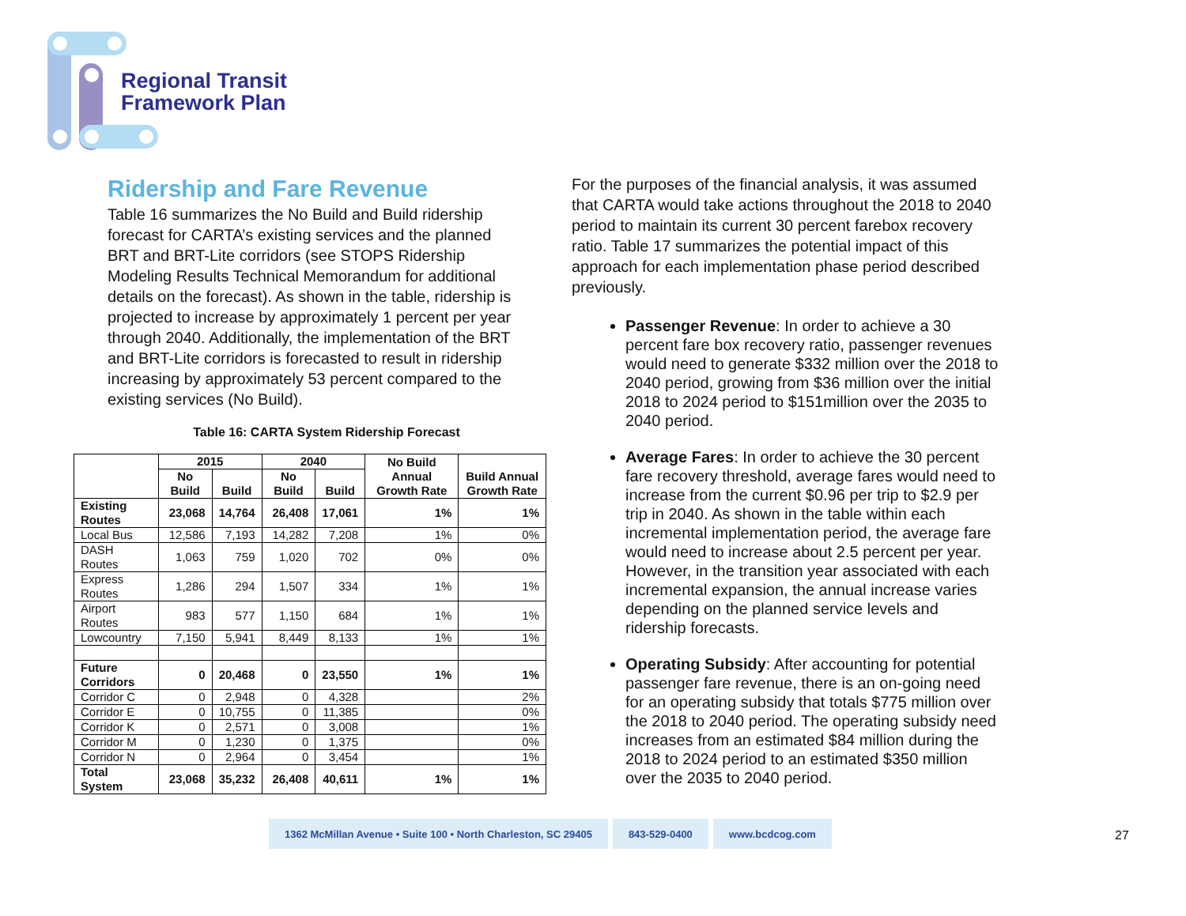Regional Transit
Framework Plan
Ridership and Fare Revenue
Table 16 summarizes the No Build and Build ridership forecast for CARTA’s existing services and the planned BRT and BRT-Lite corridors (see STOPS Ridership Modeling Results Technical Memorandum for additional details on the forecast). As shown in the table, ridership is projected to increase by approximately 1 percent per year through 2040. Additionally, the implementation of the BRT and BRT-Lite corridors is forecasted to result in ridership increasing by approximately 53 percent compared to the existing services (No Build).
Table 16: CARTA System Ridership Forecast
| | 2015 | | 2040 | | No Build Annual Growth Rate | Build Annual Growth Rate |
| --- | --- | --- | --- | --- | --- | --- |
| | No Build | Build | No Build | Build | | |
| Existing Routes | 23,068 | 14,764 | 26,408 | 17,061 | 1% | 1% |
| Local Bus | 12,586 | 7,193 | 14,282 | 7,208 | 1% | 0% |
| DASH Routes | 1,063 | 759 | 1,020 | 702 | 0% | 0% |
| Express Routes | 1,286 | 294 | 1,507 | 334 | 1% | 1% |
| Airport Routes | 983 | 577 | 1,150 | 684 | 1% | 1% |
| Lowcountry | 7,150 | 5,941 | 8,449 | 8,133 | 1% | 1% |
| Future Corridors | 0 | 20,468 | 0 | 23,550 | 1% | 1% |
| Corridor C | 0 | 2,948 | 0 | 4,328 | | 2% |
| Corridor E | 0 | 10,755 | 0 | 11,385 | | 0% |
| Corridor K | 0 | 2,571 | 0 | 3,008 | | 1% |
| Corridor M | 0 | 1,230 | 0 | 1,375 | | 0% |
| Corridor N | 0 | 2,964 | 0 | 3,454 | | 1% |
| Total System | 23,068 | 35,232 | 26,408 | 40,611 | 1% | 1% |
For the purposes of the financial analysis, it was assumed that CARTA would take actions throughout the 2018 to 2040 period to maintain its current 30 percent farebox recovery ratio. Table 17 summarizes the potential impact of this approach for each implementation phase period described previously.
Passenger Revenue: In order to achieve a 30 percent fare box recovery ratio, passenger revenues would need to generate $332 million over the 2018 to 2040 period, growing from $36 million over the initial 2018 to 2024 period to $151million over the 2035 to 2040 period.
Average Fares: In order to achieve the 30 percent fare recovery threshold, average fares would need to increase from the current $0.96 per trip to $2.9 per trip in 2040. As shown in the table within each incremental implementation period, the average fare would need to increase about 2.5 percent per year. However, in the transition year associated with each incremental expansion, the annual increase varies depending on the planned service levels and ridership forecasts.
Operating Subsidy: After accounting for potential passenger fare revenue, there is an on-going need for an operating subsidy that totals $775 million over the 2018 to 2040 period. The operating subsidy need increases from an estimated $84 million during the 2018 to 2024 period to an estimated $350 million over the 2035 to 2040 period.
1362 McMillan Avenue • Suite 100 • North Charleston, SC 29405
843-529-0400 www.bcdcog.com
27